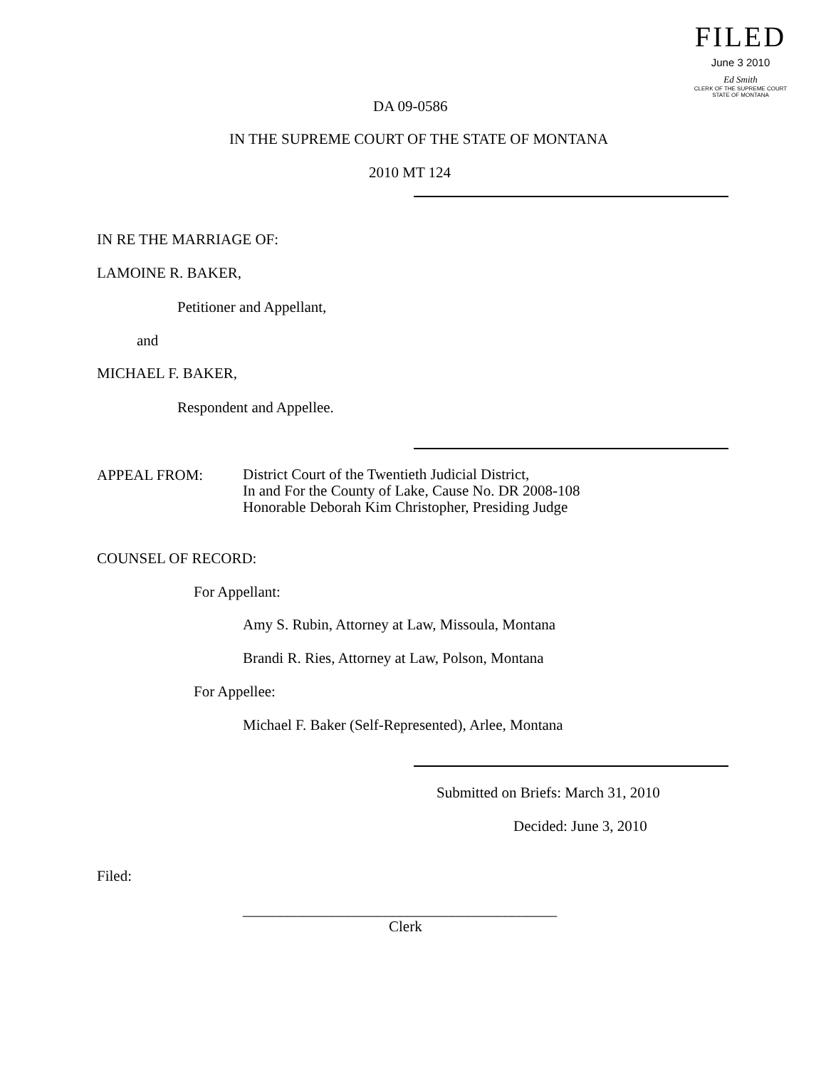FILED
June 3 2010
Ed Smith
CLERK OF THE SUPREME COURT
STATE OF MONTANA
DA 09-0586
IN THE SUPREME COURT OF THE STATE OF MONTANA
2010 MT 124
IN RE THE MARRIAGE OF:
LAMOINE R. BAKER,
Petitioner and Appellant,
and
MICHAEL F. BAKER,
Respondent and Appellee.
APPEAL FROM:
District Court of the Twentieth Judicial District,
In and For the County of Lake, Cause No. DR 2008-108
Honorable Deborah Kim Christopher, Presiding Judge
COUNSEL OF RECORD:
For Appellant:
Amy S. Rubin, Attorney at Law, Missoula, Montana
Brandi R. Ries, Attorney at Law, Polson, Montana
For Appellee:
Michael F. Baker (Self-Represented), Arlee, Montana
Submitted on Briefs: March 31, 2010
Decided: June 3, 2010
Filed:
__________________________________________
Clerk